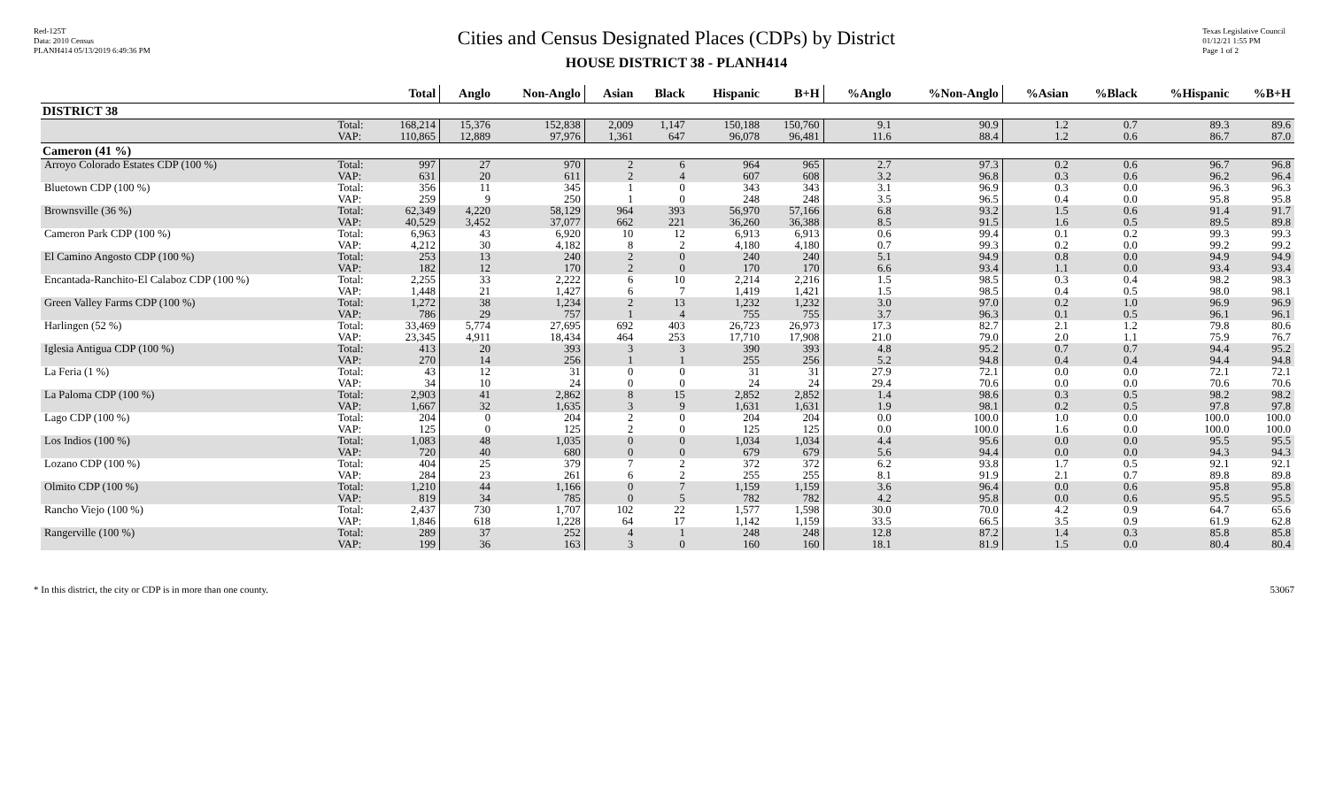Red-125T
Data: 2010 Census
PLANH414 05/13/2019 6:49:36 PM
Cities and Census Designated Places (CDPs) by District
HOUSE DISTRICT 38 - PLANH414
Texas Legislative Council
01/12/21 1:55 PM
Page 1 of 2
| | | Total | Anglo | Non-Anglo | Asian | Black | Hispanic | B+H | %Anglo | %Non-Anglo | %Asian | %Black | %Hispanic | %B+H |
| --- | --- | --- | --- | --- | --- | --- | --- | --- | --- | --- | --- | --- | --- | --- |
| DISTRICT 38 | | | | | | | | | | | | | | |
| | Total: | 168,214 | 15,376 | 152,838 | 2,009 | 1,147 | 150,188 | 150,760 | 9.1 | 90.9 | 1.2 | 0.7 | 89.3 | 89.6 |
| | VAP: | 110,865 | 12,889 | 97,976 | 1,361 | 647 | 96,078 | 96,481 | 11.6 | 88.4 | 1.2 | 0.6 | 86.7 | 87.0 |
| Cameron (41 %) | | | | | | | | | | | | | | |
| Arroyo Colorado Estates CDP (100 %) | Total: | 997 | 27 | 970 | 2 | 6 | 964 | 965 | 2.7 | 97.3 | 0.2 | 0.6 | 96.7 | 96.8 |
| | VAP: | 631 | 20 | 611 | 2 | 4 | 607 | 608 | 3.2 | 96.8 | 0.3 | 0.6 | 96.2 | 96.4 |
| Bluetown CDP (100 %) | Total: | 356 | 11 | 345 | 1 | 0 | 343 | 343 | 3.1 | 96.9 | 0.3 | 0.0 | 96.3 | 96.3 |
| | VAP: | 259 | 9 | 250 | 1 | 0 | 248 | 248 | 3.5 | 96.5 | 0.4 | 0.0 | 95.8 | 95.8 |
| Brownsville (36 %) | Total: | 62,349 | 4,220 | 58,129 | 964 | 393 | 56,970 | 57,166 | 6.8 | 93.2 | 1.5 | 0.6 | 91.4 | 91.7 |
| | VAP: | 40,529 | 3,452 | 37,077 | 662 | 221 | 36,260 | 36,388 | 8.5 | 91.5 | 1.6 | 0.5 | 89.5 | 89.8 |
| Cameron Park CDP (100 %) | Total: | 6,963 | 43 | 6,920 | 10 | 12 | 6,913 | 6,913 | 0.6 | 99.4 | 0.1 | 0.2 | 99.3 | 99.3 |
| | VAP: | 4,212 | 30 | 4,182 | 8 | 2 | 4,180 | 4,180 | 0.7 | 99.3 | 0.2 | 0.0 | 99.2 | 99.2 |
| El Camino Angosto CDP (100 %) | Total: | 253 | 13 | 240 | 2 | 0 | 240 | 240 | 5.1 | 94.9 | 0.8 | 0.0 | 94.9 | 94.9 |
| | VAP: | 182 | 12 | 170 | 2 | 0 | 170 | 170 | 6.6 | 93.4 | 1.1 | 0.0 | 93.4 | 93.4 |
| Encantada-Ranchito-El Calaboz CDP (100 %) | Total: | 2,255 | 33 | 2,222 | 6 | 10 | 2,214 | 2,216 | 1.5 | 98.5 | 0.3 | 0.4 | 98.2 | 98.3 |
| | VAP: | 1,448 | 21 | 1,427 | 6 | 7 | 1,419 | 1,421 | 1.5 | 98.5 | 0.4 | 0.5 | 98.0 | 98.1 |
| Green Valley Farms CDP (100 %) | Total: | 1,272 | 38 | 1,234 | 2 | 13 | 1,232 | 1,232 | 3.0 | 97.0 | 0.2 | 1.0 | 96.9 | 96.9 |
| | VAP: | 786 | 29 | 757 | 1 | 4 | 755 | 755 | 3.7 | 96.3 | 0.1 | 0.5 | 96.1 | 96.1 |
| Harlingen (52 %) | Total: | 33,469 | 5,774 | 27,695 | 692 | 403 | 26,723 | 26,973 | 17.3 | 82.7 | 2.1 | 1.2 | 79.8 | 80.6 |
| | VAP: | 23,345 | 4,911 | 18,434 | 464 | 253 | 17,710 | 17,908 | 21.0 | 79.0 | 2.0 | 1.1 | 75.9 | 76.7 |
| Iglesia Antigua CDP (100 %) | Total: | 413 | 20 | 393 | 3 | 3 | 390 | 393 | 4.8 | 95.2 | 0.7 | 0.7 | 94.4 | 95.2 |
| | VAP: | 270 | 14 | 256 | 1 | 1 | 255 | 256 | 5.2 | 94.8 | 0.4 | 0.4 | 94.4 | 94.8 |
| La Feria (1 %) | Total: | 43 | 12 | 31 | 0 | 0 | 31 | 31 | 27.9 | 72.1 | 0.0 | 0.0 | 72.1 | 72.1 |
| | VAP: | 34 | 10 | 24 | 0 | 0 | 24 | 24 | 29.4 | 70.6 | 0.0 | 0.0 | 70.6 | 70.6 |
| La Paloma CDP (100 %) | Total: | 2,903 | 41 | 2,862 | 8 | 15 | 2,852 | 2,852 | 1.4 | 98.6 | 0.3 | 0.5 | 98.2 | 98.2 |
| | VAP: | 1,667 | 32 | 1,635 | 3 | 9 | 1,631 | 1,631 | 1.9 | 98.1 | 0.2 | 0.5 | 97.8 | 97.8 |
| Lago CDP (100 %) | Total: | 204 | 0 | 204 | 2 | 0 | 204 | 204 | 0.0 | 100.0 | 1.0 | 0.0 | 100.0 | 100.0 |
| | VAP: | 125 | 0 | 125 | 2 | 0 | 125 | 125 | 0.0 | 100.0 | 1.6 | 0.0 | 100.0 | 100.0 |
| Los Indios (100 %) | Total: | 1,083 | 48 | 1,035 | 0 | 0 | 1,034 | 1,034 | 4.4 | 95.6 | 0.0 | 0.0 | 95.5 | 95.5 |
| | VAP: | 720 | 40 | 680 | 0 | 0 | 679 | 679 | 5.6 | 94.4 | 0.0 | 0.0 | 94.3 | 94.3 |
| Lozano CDP (100 %) | Total: | 404 | 25 | 379 | 7 | 2 | 372 | 372 | 6.2 | 93.8 | 1.7 | 0.5 | 92.1 | 92.1 |
| | VAP: | 284 | 23 | 261 | 6 | 2 | 255 | 255 | 8.1 | 91.9 | 2.1 | 0.7 | 89.8 | 89.8 |
| Olmito CDP (100 %) | Total: | 1,210 | 44 | 1,166 | 0 | 7 | 1,159 | 1,159 | 3.6 | 96.4 | 0.0 | 0.6 | 95.8 | 95.8 |
| | VAP: | 819 | 34 | 785 | 0 | 5 | 782 | 782 | 4.2 | 95.8 | 0.0 | 0.6 | 95.5 | 95.5 |
| Rancho Viejo (100 %) | Total: | 2,437 | 730 | 1,707 | 102 | 22 | 1,577 | 1,598 | 30.0 | 70.0 | 4.2 | 0.9 | 64.7 | 65.6 |
| | VAP: | 1,846 | 618 | 1,228 | 64 | 17 | 1,142 | 1,159 | 33.5 | 66.5 | 3.5 | 0.9 | 61.9 | 62.8 |
| Rangerville (100 %) | Total: | 289 | 37 | 252 | 4 | 1 | 248 | 248 | 12.8 | 87.2 | 1.4 | 0.3 | 85.8 | 85.8 |
| | VAP: | 199 | 36 | 163 | 3 | 0 | 160 | 160 | 18.1 | 81.9 | 1.5 | 0.0 | 80.4 | 80.4 |
* In this district, the city or CDP is in more than one county. 53067